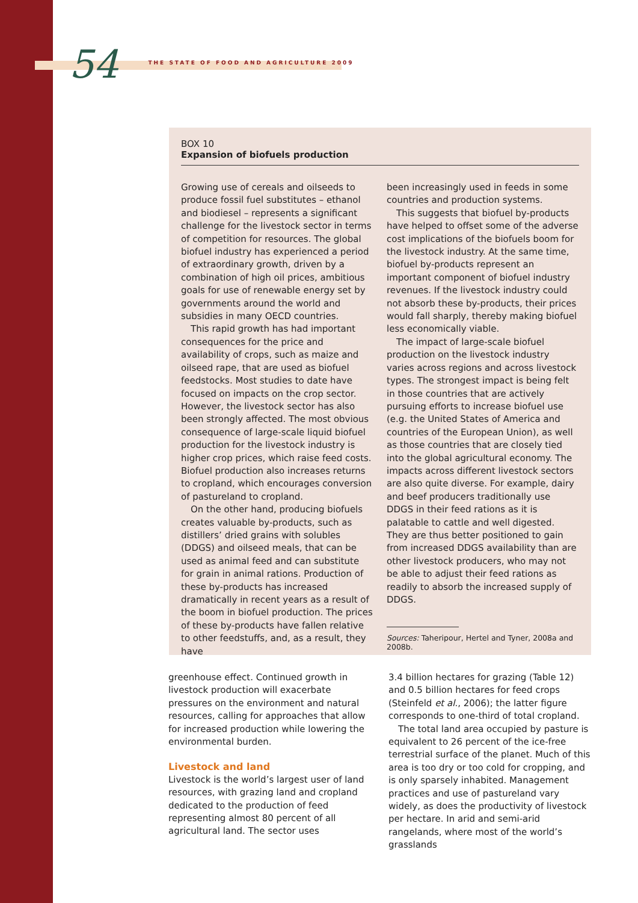54 THE STATE OF FOOD AND AGRICULTURE 2009
BOX 10
Expansion of biofuels production
Growing use of cereals and oilseeds to produce fossil fuel substitutes – ethanol and biodiesel – represents a significant challenge for the livestock sector in terms of competition for resources. The global biofuel industry has experienced a period of extraordinary growth, driven by a combination of high oil prices, ambitious goals for use of renewable energy set by governments around the world and subsidies in many OECD countries.
This rapid growth has had important consequences for the price and availability of crops, such as maize and oilseed rape, that are used as biofuel feedstocks. Most studies to date have focused on impacts on the crop sector. However, the livestock sector has also been strongly affected. The most obvious consequence of large-scale liquid biofuel production for the livestock industry is higher crop prices, which raise feed costs. Biofuel production also increases returns to cropland, which encourages conversion of pastureland to cropland.
On the other hand, producing biofuels creates valuable by-products, such as distillers’ dried grains with solubles (DDGS) and oilseed meals, that can be used as animal feed and can substitute for grain in animal rations. Production of these by-products has increased dramatically in recent years as a result of the boom in biofuel production. The prices of these by-products have fallen relative to other feedstuffs, and, as a result, they have
been increasingly used in feeds in some countries and production systems.
This suggests that biofuel by-products have helped to offset some of the adverse cost implications of the biofuels boom for the livestock industry. At the same time, biofuel by-products represent an important component of biofuel industry revenues. If the livestock industry could not absorb these by-products, their prices would fall sharply, thereby making biofuel less economically viable.
The impact of large-scale biofuel production on the livestock industry varies across regions and across livestock types. The strongest impact is being felt in those countries that are actively pursuing efforts to increase biofuel use (e.g. the United States of America and countries of the European Union), as well as those countries that are closely tied into the global agricultural economy. The impacts across different livestock sectors are also quite diverse. For example, dairy and beef producers traditionally use DDGS in their feed rations as it is palatable to cattle and well digested. They are thus better positioned to gain from increased DDGS availability than are other livestock producers, who may not be able to adjust their feed rations as readily to absorb the increased supply of DDGS.
Sources: Taheripour, Hertel and Tyner, 2008a and
2008b.
greenhouse effect. Continued growth in livestock production will exacerbate pressures on the environment and natural resources, calling for approaches that allow for increased production while lowering the environmental burden.
Livestock and land
Livestock is the world’s largest user of land resources, with grazing land and cropland dedicated to the production of feed representing almost 80 percent of all agricultural land. The sector uses
3.4 billion hectares for grazing (Table 12) and 0.5 billion hectares for feed crops (Steinfeld et al., 2006); the latter figure corresponds to one-third of total cropland.
The total land area occupied by pasture is equivalent to 26 percent of the ice-free terrestrial surface of the planet. Much of this area is too dry or too cold for cropping, and is only sparsely inhabited. Management practices and use of pastureland vary widely, as does the productivity of livestock per hectare. In arid and semi-arid rangelands, where most of the world’s grasslands